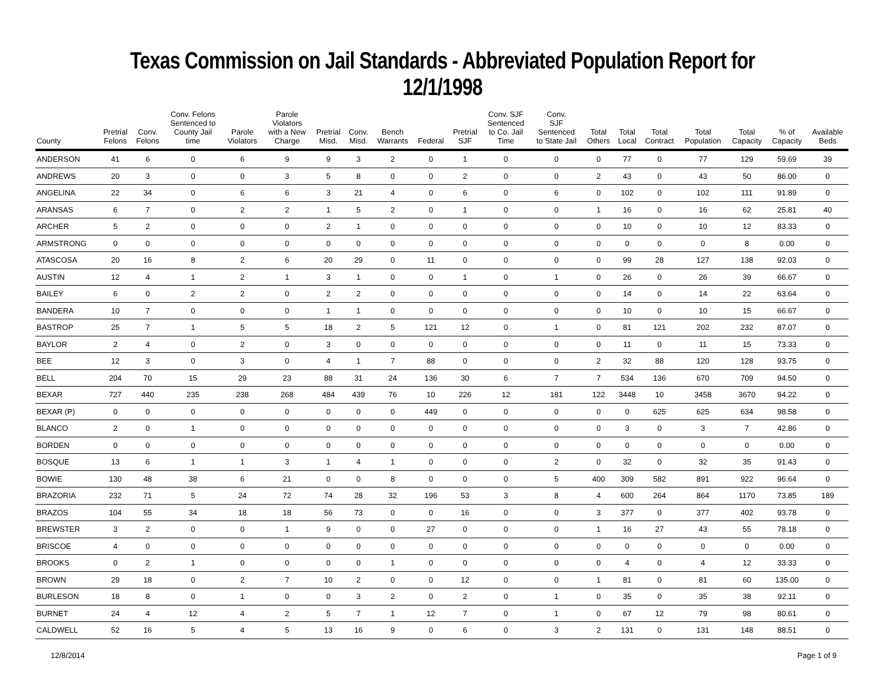Texas Commission on Jail Standards - Abbreviated Population Report for 12/1/1998
| County | Pretrial Felons | Conv. Felons | Conv. Felons Sentenced to County Jail time | Parole Violators | Parole Violators with a New Charge | Pretrial Misd. | Conv. Misd. | Bench Warrants | Federal | Pretrial SJF | Conv. SJF Sentenced to Co. Jail Time | Conv. SJF Sentenced to State Jail | Total Others | Total Local | Total Contract | Total Population | Total Capacity | % of Capacity | Available Beds |
| --- | --- | --- | --- | --- | --- | --- | --- | --- | --- | --- | --- | --- | --- | --- | --- | --- | --- | --- | --- |
| ANDERSON | 41 | 6 | 0 | 6 | 9 | 9 | 3 | 2 | 0 | 1 | 0 | 0 | 0 | 77 | 0 | 77 | 129 | 59.69 | 39 |
| ANDREWS | 20 | 3 | 0 | 0 | 3 | 5 | 8 | 0 | 0 | 2 | 0 | 0 | 2 | 43 | 0 | 43 | 50 | 86.00 | 0 |
| ANGELINA | 22 | 34 | 0 | 6 | 6 | 3 | 21 | 4 | 0 | 6 | 0 | 6 | 0 | 102 | 0 | 102 | 111 | 91.89 | 0 |
| ARANSAS | 6 | 7 | 0 | 2 | 2 | 1 | 5 | 2 | 0 | 1 | 0 | 0 | 1 | 16 | 0 | 16 | 62 | 25.81 | 40 |
| ARCHER | 5 | 2 | 0 | 0 | 0 | 2 | 1 | 0 | 0 | 0 | 0 | 0 | 0 | 10 | 0 | 10 | 12 | 83.33 | 0 |
| ARMSTRONG | 0 | 0 | 0 | 0 | 0 | 0 | 0 | 0 | 0 | 0 | 0 | 0 | 0 | 0 | 0 | 0 | 8 | 0.00 | 0 |
| ATASCOSA | 20 | 16 | 8 | 2 | 6 | 20 | 29 | 0 | 11 | 0 | 0 | 0 | 0 | 99 | 28 | 127 | 138 | 92.03 | 0 |
| AUSTIN | 12 | 4 | 1 | 2 | 1 | 3 | 1 | 0 | 0 | 1 | 0 | 1 | 0 | 26 | 0 | 26 | 39 | 66.67 | 0 |
| BAILEY | 6 | 0 | 2 | 2 | 0 | 2 | 2 | 0 | 0 | 0 | 0 | 0 | 0 | 14 | 0 | 14 | 22 | 63.64 | 0 |
| BANDERA | 10 | 7 | 0 | 0 | 0 | 1 | 1 | 0 | 0 | 0 | 0 | 0 | 0 | 10 | 0 | 10 | 15 | 66.67 | 0 |
| BASTROP | 25 | 7 | 1 | 5 | 5 | 18 | 2 | 5 | 121 | 12 | 0 | 1 | 0 | 81 | 121 | 202 | 232 | 87.07 | 0 |
| BAYLOR | 2 | 4 | 0 | 2 | 0 | 3 | 0 | 0 | 0 | 0 | 0 | 0 | 0 | 11 | 0 | 11 | 15 | 73.33 | 0 |
| BEE | 12 | 3 | 0 | 3 | 0 | 4 | 1 | 7 | 88 | 0 | 0 | 0 | 2 | 32 | 88 | 120 | 128 | 93.75 | 0 |
| BELL | 204 | 70 | 15 | 29 | 23 | 88 | 31 | 24 | 136 | 30 | 6 | 7 | 7 | 534 | 136 | 670 | 709 | 94.50 | 0 |
| BEXAR | 727 | 440 | 235 | 238 | 268 | 484 | 439 | 76 | 10 | 226 | 12 | 181 | 122 | 3448 | 10 | 3458 | 3670 | 94.22 | 0 |
| BEXAR (P) | 0 | 0 | 0 | 0 | 0 | 0 | 0 | 0 | 449 | 0 | 0 | 0 | 0 | 0 | 625 | 625 | 634 | 98.58 | 0 |
| BLANCO | 2 | 0 | 1 | 0 | 0 | 0 | 0 | 0 | 0 | 0 | 0 | 0 | 0 | 3 | 0 | 3 | 7 | 42.86 | 0 |
| BORDEN | 0 | 0 | 0 | 0 | 0 | 0 | 0 | 0 | 0 | 0 | 0 | 0 | 0 | 0 | 0 | 0 | 0 | 0.00 | 0 |
| BOSQUE | 13 | 6 | 1 | 1 | 3 | 1 | 4 | 1 | 0 | 0 | 0 | 2 | 0 | 32 | 0 | 32 | 35 | 91.43 | 0 |
| BOWIE | 130 | 48 | 38 | 6 | 21 | 0 | 0 | 8 | 0 | 0 | 0 | 5 | 400 | 309 | 582 | 891 | 922 | 96.64 | 0 |
| BRAZORIA | 232 | 71 | 5 | 24 | 72 | 74 | 28 | 32 | 196 | 53 | 3 | 8 | 4 | 600 | 264 | 864 | 1170 | 73.85 | 189 |
| BRAZOS | 104 | 55 | 34 | 18 | 18 | 56 | 73 | 0 | 0 | 16 | 0 | 0 | 3 | 377 | 0 | 377 | 402 | 93.78 | 0 |
| BREWSTER | 3 | 2 | 0 | 0 | 1 | 9 | 0 | 0 | 27 | 0 | 0 | 0 | 1 | 16 | 27 | 43 | 55 | 78.18 | 0 |
| BRISCOE | 4 | 0 | 0 | 0 | 0 | 0 | 0 | 0 | 0 | 0 | 0 | 0 | 0 | 0 | 0 | 0 | 0 | 0.00 | 0 |
| BROOKS | 0 | 2 | 1 | 0 | 0 | 0 | 0 | 1 | 0 | 0 | 0 | 0 | 0 | 4 | 0 | 4 | 12 | 33.33 | 0 |
| BROWN | 29 | 18 | 0 | 2 | 7 | 10 | 2 | 0 | 0 | 12 | 0 | 0 | 1 | 81 | 0 | 81 | 60 | 135.00 | 0 |
| BURLESON | 18 | 8 | 0 | 1 | 0 | 0 | 3 | 2 | 0 | 2 | 0 | 1 | 0 | 35 | 0 | 35 | 38 | 92.11 | 0 |
| BURNET | 24 | 4 | 12 | 4 | 2 | 5 | 7 | 1 | 12 | 7 | 0 | 1 | 0 | 67 | 12 | 79 | 98 | 80.61 | 0 |
| CALDWELL | 52 | 16 | 5 | 4 | 5 | 13 | 16 | 9 | 0 | 6 | 0 | 3 | 2 | 131 | 0 | 131 | 148 | 88.51 | 0 |
12/8/2014 Page 1 of 9